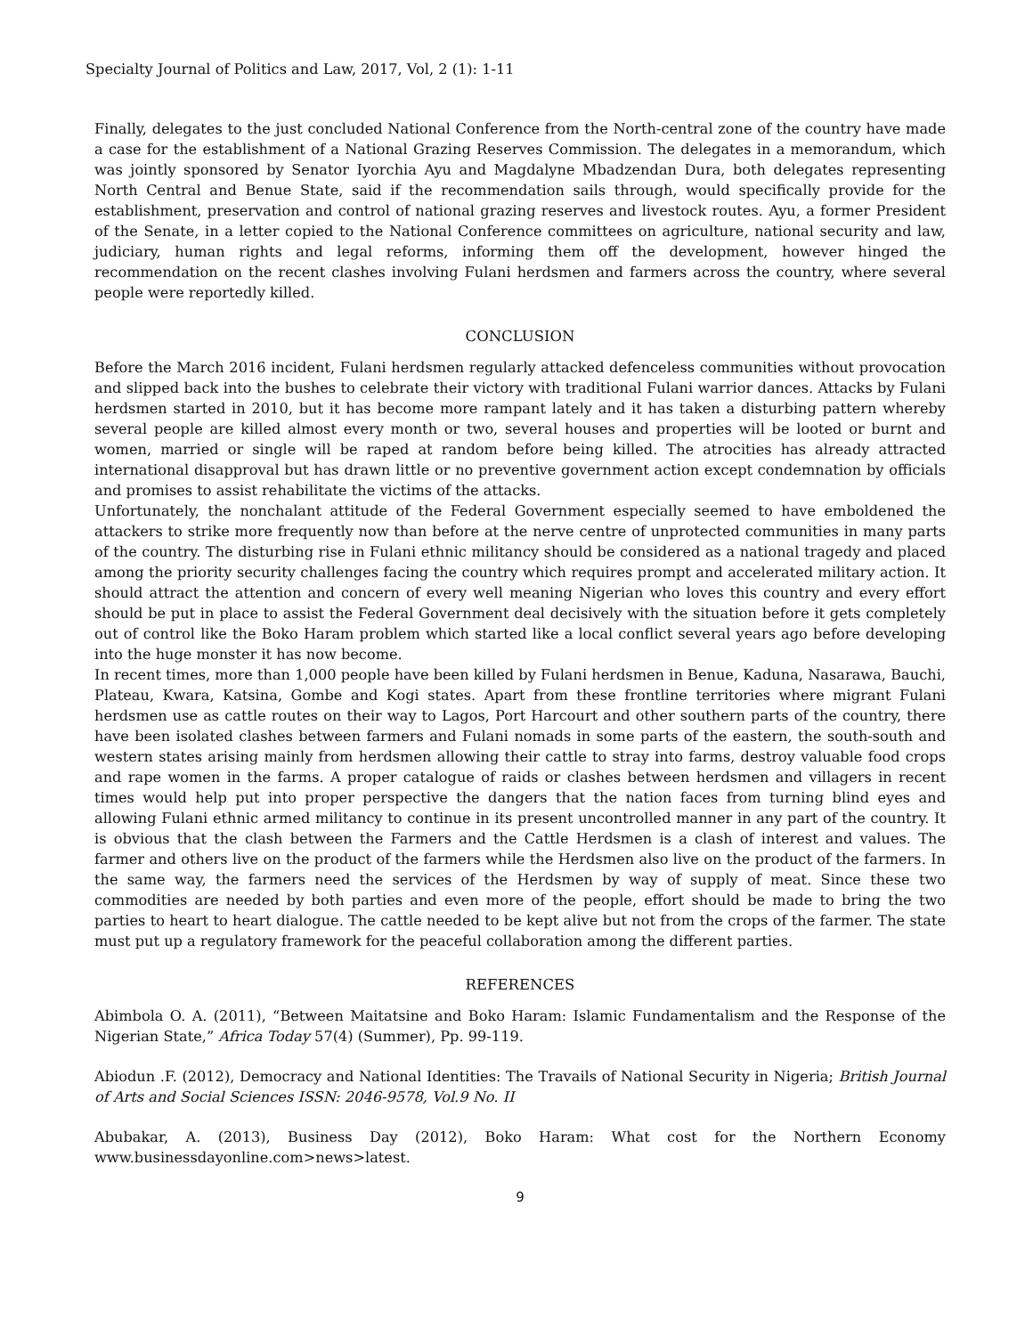Specialty Journal of Politics and Law, 2017, Vol, 2 (1): 1-11
Finally, delegates to the just concluded National Conference from the North-central zone of the country have made a case for the establishment of a National Grazing Reserves Commission. The delegates in a memorandum, which was jointly sponsored by Senator Iyorchia Ayu and Magdalyne Mbadzendan Dura, both delegates representing North Central and Benue State, said if the recommendation sails through, would specifically provide for the establishment, preservation and control of national grazing reserves and livestock routes. Ayu, a former President of the Senate, in a letter copied to the National Conference committees on agriculture, national security and law, judiciary, human rights and legal reforms, informing them off the development, however hinged the recommendation on the recent clashes involving Fulani herdsmen and farmers across the country, where several people were reportedly killed.
CONCLUSION
Before the March 2016 incident, Fulani herdsmen regularly attacked defenceless communities without provocation and slipped back into the bushes to celebrate their victory with traditional Fulani warrior dances. Attacks by Fulani herdsmen started in 2010, but it has become more rampant lately and it has taken a disturbing pattern whereby several people are killed almost every month or two, several houses and properties will be looted or burnt and women, married or single will be raped at random before being killed. The atrocities has already attracted international disapproval but has drawn little or no preventive government action except condemnation by officials and promises to assist rehabilitate the victims of the attacks.
Unfortunately, the nonchalant attitude of the Federal Government especially seemed to have emboldened the attackers to strike more frequently now than before at the nerve centre of unprotected communities in many parts of the country. The disturbing rise in Fulani ethnic militancy should be considered as a national tragedy and placed among the priority security challenges facing the country which requires prompt and accelerated military action. It should attract the attention and concern of every well meaning Nigerian who loves this country and every effort should be put in place to assist the Federal Government deal decisively with the situation before it gets completely out of control like the Boko Haram problem which started like a local conflict several years ago before developing into the huge monster it has now become.
In recent times, more than 1,000 people have been killed by Fulani herdsmen in Benue, Kaduna, Nasarawa, Bauchi, Plateau, Kwara, Katsina, Gombe and Kogi states. Apart from these frontline territories where migrant Fulani herdsmen use as cattle routes on their way to Lagos, Port Harcourt and other southern parts of the country, there have been isolated clashes between farmers and Fulani nomads in some parts of the eastern, the south-south and western states arising mainly from herdsmen allowing their cattle to stray into farms, destroy valuable food crops and rape women in the farms. A proper catalogue of raids or clashes between herdsmen and villagers in recent times would help put into proper perspective the dangers that the nation faces from turning blind eyes and allowing Fulani ethnic armed militancy to continue in its present uncontrolled manner in any part of the country. It is obvious that the clash between the Farmers and the Cattle Herdsmen is a clash of interest and values. The farmer and others live on the product of the farmers while the Herdsmen also live on the product of the farmers. In the same way, the farmers need the services of the Herdsmen by way of supply of meat. Since these two commodities are needed by both parties and even more of the people, effort should be made to bring the two parties to heart to heart dialogue. The cattle needed to be kept alive but not from the crops of the farmer. The state must put up a regulatory framework for the peaceful collaboration among the different parties.
REFERENCES
Abimbola O. A. (2011), “Between Maitatsine and Boko Haram: Islamic Fundamentalism and the Response of the Nigerian State,” Africa Today 57(4) (Summer), Pp. 99-119.
Abiodun .F. (2012), Democracy and National Identities: The Travails of National Security in Nigeria; British Journal of Arts and Social Sciences ISSN: 2046-9578, Vol.9 No. II
Abubakar, A. (2013), Business Day (2012), Boko Haram: What cost for the Northern Economy www.businessdayonline.com>news>latest.
9